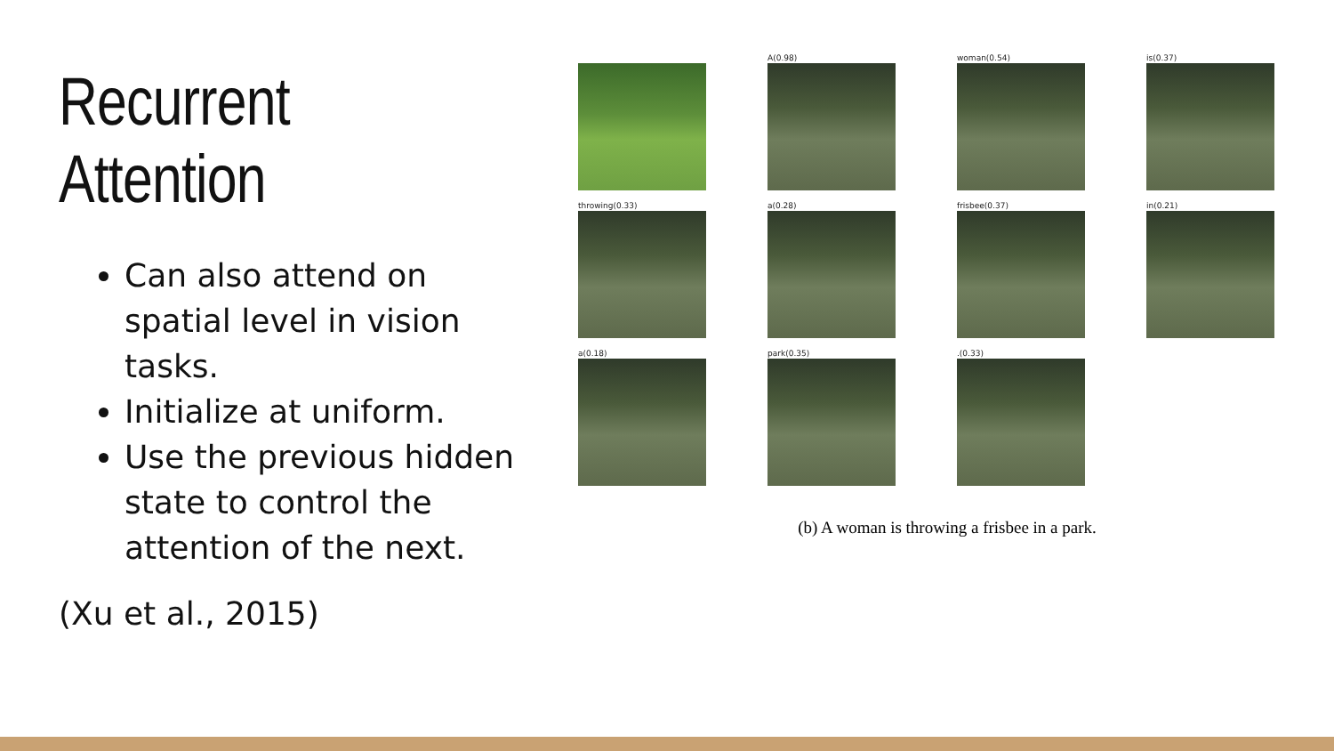Recurrent Attention
Can also attend on spatial level in vision tasks.
Initialize at uniform.
Use the previous hidden state to control the attention of the next.
(Xu et al., 2015)
A(0.98)
woman(0.54)
is(0.37)
throwing(0.33)
a(0.28)
frisbee(0.37)
in(0.21)
a(0.18)
park(0.35)
.(0.33)
(b) A woman is throwing a frisbee in a park.